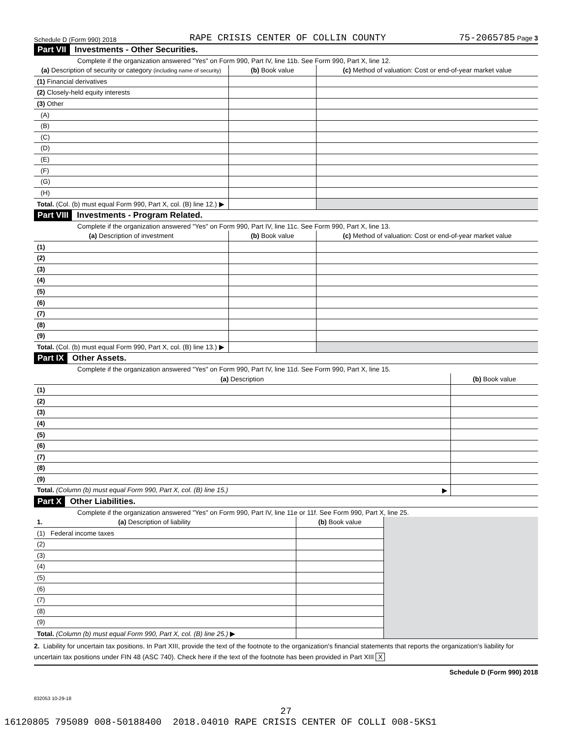Schedule D (Form 990) 2018 RAPE CRISIS CENTER OF COLLIN COUNTY 75-2065785 Page 3
Part VII Investments - Other Securities.
Complete if the organization answered "Yes" on Form 990, Part IV, line 11b. See Form 990, Part X, line 12.
| (a) Description of security or category (including name of security) | (b) Book value | (c) Method of valuation: Cost or end-of-year market value |
| --- | --- | --- |
| (1) Financial derivatives | | |
| (2) Closely-held equity interests | | |
| (3) Other | | |
| (A) | | |
| (B) | | |
| (C) | | |
| (D) | | |
| (E) | | |
| (F) | | |
| (G) | | |
| (H) | | |
| Total. (Col. (b) must equal Form 990, Part X, col. (B) line 12.) ▶ | | |
Part VIII Investments - Program Related.
Complete if the organization answered "Yes" on Form 990, Part IV, line 11c. See Form 990, Part X, line 13.
| (a) Description of investment | (b) Book value | (c) Method of valuation: Cost or end-of-year market value |
| --- | --- | --- |
| (1) | | |
| (2) | | |
| (3) | | |
| (4) | | |
| (5) | | |
| (6) | | |
| (7) | | |
| (8) | | |
| (9) | | |
| Total. (Col. (b) must equal Form 990, Part X, col. (B) line 13.) ▶ | | |
Part IX Other Assets.
Complete if the organization answered "Yes" on Form 990, Part IV, line 11d. See Form 990, Part X, line 15.
| (a) Description | (b) Book value |
| --- | --- |
| (1) | |
| (2) | |
| (3) | |
| (4) | |
| (5) | |
| (6) | |
| (7) | |
| (8) | |
| (9) | |
| Total. (Column (b) must equal Form 990, Part X, col. (B) line 15.) ▶ | |
Part X Other Liabilities.
Complete if the organization answered "Yes" on Form 990, Part IV, line 11e or 11f. See Form 990, Part X, line 25.
| 1. (a) Description of liability | (b) Book value | |
| (1) Federal income taxes | | |
| (2) | | |
| (3) | | |
| (4) | | |
| (5) | | |
| (6) | | |
| (7) | | |
| (8) | | |
| (9) | | |
| Total. (Column (b) must equal Form 990, Part X, col. (B) line 25.) ▶ | | |
2. Liability for uncertain tax positions. In Part XIII, provide the text of the footnote to the organization's financial statements that reports the organization's liability for uncertain tax positions under FIN 48 (ASC 740). Check here if the text of the footnote has been provided in Part XIII X
Schedule D (Form 990) 2018
832053 10-29-18
27
16120805 795089 008-50188400 2018.04010 RAPE CRISIS CENTER OF COLLI 008-5KS1